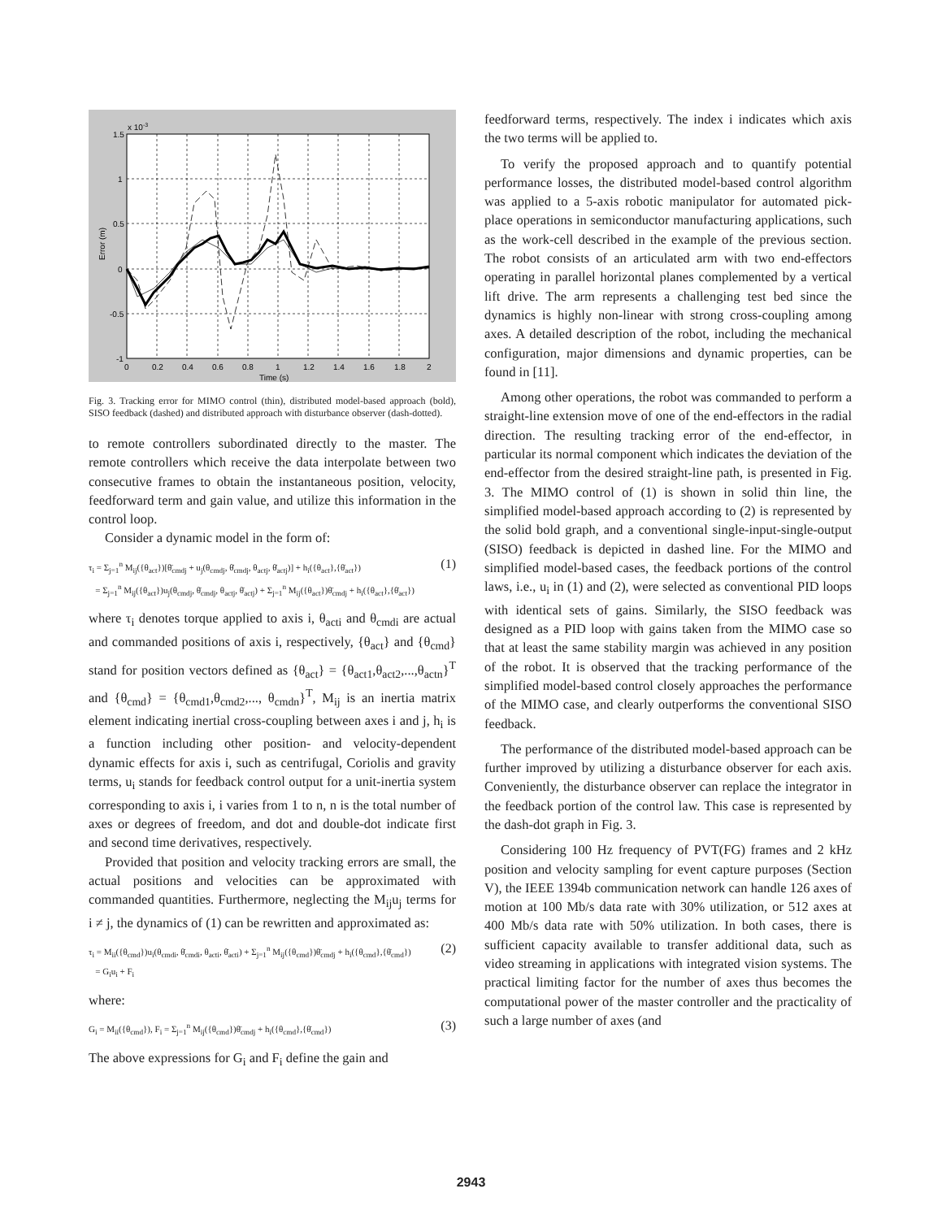1.5
1
0.5
0
-0.5
-1
0
0.2
0.4
0.6
0.8
1
1.2
1.4
1.6
1.8
2
Time (s)
x 10-3
Error (m)
Fig. 3. Tracking error for MIMO control (thin), distributed model-based approach (bold), SISO feedback (dashed) and distributed approach with disturbance observer (dash-dotted).
to remote controllers subordinated directly to the master. The remote controllers which receive the data interpolate between two consecutive frames to obtain the instantaneous position, velocity, feedforward term and gain value, and utilize this information in the control loop.
Consider a dynamic model in the form of:
τ<sub>i</sub> = Σ<sub>j=1</sub><sup>n</sup> M<sub>ij</sub>({θ<sub>act</sub>})[θ̈<sub>cmdj</sub> + u<sub>j</sub>(θ<sub>cmdj</sub>, θ̇<sub>cmdj</sub>, θ<sub>actj</sub>, θ̇<sub>actj</sub>)] + h<sub>i</sub>({θ<sub>act</sub>},{θ̇<sub>act</sub>})
= Σ<sub>j=1</sub><sup>n</sup> M<sub>ij</sub>({θ<sub>act</sub>})u<sub>j</sub>(θ<sub>cmdj</sub>, θ̇<sub>cmdj</sub>, θ<sub>actj</sub>, θ̇<sub>actj</sub>) + Σ<sub>j=1</sub><sup>n</sup> M<sub>ij</sub>({θ<sub>act</sub>})θ̈<sub>cmdj</sub> + h<sub>i</sub>({θ<sub>act</sub>},{θ̇<sub>act</sub>})
(1)
where τ<sub>i</sub> denotes torque applied to axis i, θ<sub>acti</sub> and θ<sub>cmdi</sub> are actual and commanded positions of axis i, respectively, {θ<sub>act</sub>} and {θ<sub>cmd</sub>} stand for position vectors defined as {θ<sub>act</sub>} = {θ<sub>act1</sub>,θ<sub>act2</sub>,...,θ<sub>actn</sub>}<sup>T</sup> and {θ<sub>cmd</sub>} = {θ<sub>cmd1</sub>,θ<sub>cmd2</sub>,..., θ<sub>cmdn</sub>}<sup>T</sup>, M<sub>ij</sub> is an inertia matrix element indicating inertial cross-coupling between axes i and j, h<sub>i</sub> is a function including other position- and velocity-dependent dynamic effects for axis i, such as centrifugal, Coriolis and gravity terms, u<sub>i</sub> stands for feedback control output for a unit-inertia system corresponding to axis i, i varies from 1 to n, n is the total number of axes or degrees of freedom, and dot and double-dot indicate first and second time derivatives, respectively.
Provided that position and velocity tracking errors are small, the actual positions and velocities can be approximated with commanded quantities. Furthermore, neglecting the M<sub>ij</sub>u<sub>j</sub> terms for i ≠ j, the dynamics of (1) can be rewritten and approximated as:
τ<sub>i</sub> = M<sub>ii</sub>({θ<sub>cmd</sub>})u<sub>i</sub>(θ<sub>cmdi</sub>, θ̇<sub>cmdi</sub>, θ<sub>acti</sub>, θ̇<sub>acti</sub>) + Σ<sub>j=1</sub><sup>n</sup> M<sub>ij</sub>({θ<sub>cmd</sub>})θ̈<sub>cmdj</sub> + h<sub>i</sub>({θ<sub>cmd</sub>},{θ̇<sub>cmd</sub>})
= G<sub>i</sub>u<sub>i</sub> + F<sub>i</sub>
(2)
where:
G<sub>i</sub> = M<sub>ii</sub>({θ<sub>cmd</sub>}), F<sub>i</sub> = Σ<sub>j=1</sub><sup>n</sup> M<sub>ij</sub>({θ<sub>cmd</sub>})θ̈<sub>cmdj</sub> + h<sub>i</sub>({θ<sub>cmd</sub>},{θ̇<sub>cmd</sub>})
(3)
The above expressions for G<sub>i</sub> and F<sub>i</sub> define the gain and
feedforward terms, respectively. The index i indicates which axis the two terms will be applied to.
To verify the proposed approach and to quantify potential performance losses, the distributed model-based control algorithm was applied to a 5-axis robotic manipulator for automated pick-place operations in semiconductor manufacturing applications, such as the work-cell described in the example of the previous section. The robot consists of an articulated arm with two end-effectors operating in parallel horizontal planes complemented by a vertical lift drive. The arm represents a challenging test bed since the dynamics is highly non-linear with strong cross-coupling among axes. A detailed description of the robot, including the mechanical configuration, major dimensions and dynamic properties, can be found in [11].
Among other operations, the robot was commanded to perform a straight-line extension move of one of the end-effectors in the radial direction. The resulting tracking error of the end-effector, in particular its normal component which indicates the deviation of the end-effector from the desired straight-line path, is presented in Fig. 3. The MIMO control of (1) is shown in solid thin line, the simplified model-based approach according to (2) is represented by the solid bold graph, and a conventional single-input-single-output (SISO) feedback is depicted in dashed line. For the MIMO and simplified model-based cases, the feedback portions of the control laws, i.e., u<sub>i</sub> in (1) and (2), were selected as conventional PID loops with identical sets of gains. Similarly, the SISO feedback was designed as a PID loop with gains taken from the MIMO case so that at least the same stability margin was achieved in any position of the robot. It is observed that the tracking performance of the simplified model-based control closely approaches the performance of the MIMO case, and clearly outperforms the conventional SISO feedback.
The performance of the distributed model-based approach can be further improved by utilizing a disturbance observer for each axis. Conveniently, the disturbance observer can replace the integrator in the feedback portion of the control law. This case is represented by the dash-dot graph in Fig. 3.
Considering 100 Hz frequency of PVT(FG) frames and 2 kHz position and velocity sampling for event capture purposes (Section V), the IEEE 1394b communication network can handle 126 axes of motion at 100 Mb/s data rate with 30% utilization, or 512 axes at 400 Mb/s data rate with 50% utilization. In both cases, there is sufficient capacity available to transfer additional data, such as video streaming in applications with integrated vision systems. The practical limiting factor for the number of axes thus becomes the computational power of the master controller and the practicality of such a large number of axes (and
2943